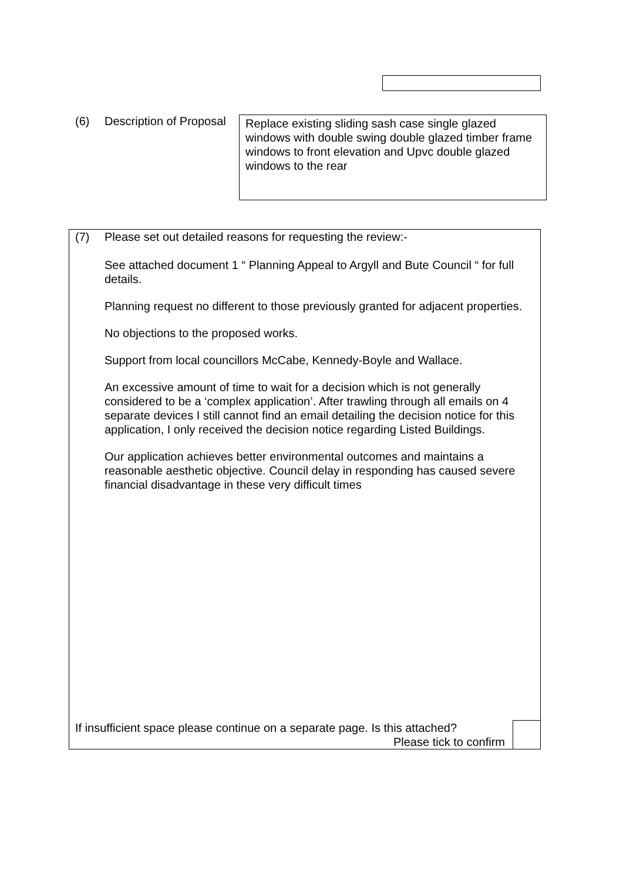(6) Description of Proposal
Replace existing sliding sash case single glazed windows with double swing double glazed timber frame windows to front elevation and Upvc double glazed windows to the rear
(7) Please set out detailed reasons for requesting the review:-
See attached document 1 “ Planning Appeal to Argyll and Bute Council “ for full details.
Planning request no different to those previously granted for adjacent properties.
No objections to the proposed works.
Support from local councillors McCabe, Kennedy-Boyle and Wallace.
An excessive amount of time to wait for a decision which is not generally considered to be a ‘complex application’. After trawling through all emails on 4 separate devices I still cannot find an email detailing the decision notice for this application, I only received the decision notice regarding Listed Buildings.
Our application achieves better environmental outcomes and maintains a reasonable aesthetic objective. Council delay in responding has caused severe financial disadvantage in these very difficult times
If insufficient space please continue on a separate page. Is this attached?
Please tick to confirm